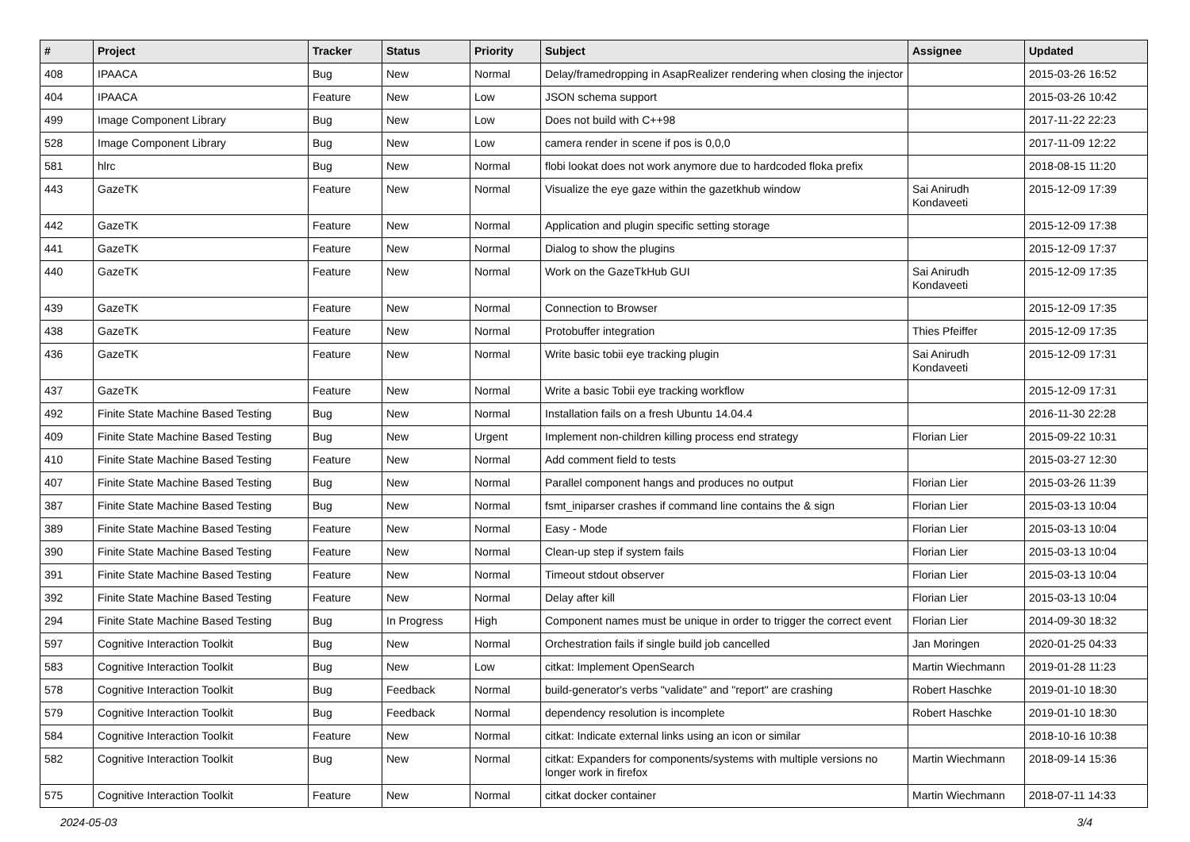| # | Project | Tracker | Status | Priority | Subject | Assignee | Updated |
| --- | --- | --- | --- | --- | --- | --- | --- |
| 408 | IPAACA | Bug | New | Normal | Delay/framedropping in AsapRealizer rendering when closing the injector | | 2015-03-26 16:52 |
| 404 | IPAACA | Feature | New | Low | JSON schema support | | 2015-03-26 10:42 |
| 499 | Image Component Library | Bug | New | Low | Does not build with C++98 | | 2017-11-22 22:23 |
| 528 | Image Component Library | Bug | New | Low | camera render in scene if pos is 0,0,0 | | 2017-11-09 12:22 |
| 581 | hlrc | Bug | New | Normal | flobi lookat does not work anymore due to hardcoded floka prefix | | 2018-08-15 11:20 |
| 443 | GazeTK | Feature | New | Normal | Visualize the eye gaze within the gazetkhub window | Sai Anirudh Kondaveeti | 2015-12-09 17:39 |
| 442 | GazeTK | Feature | New | Normal | Application and plugin specific setting storage | | 2015-12-09 17:38 |
| 441 | GazeTK | Feature | New | Normal | Dialog to show the plugins | | 2015-12-09 17:37 |
| 440 | GazeTK | Feature | New | Normal | Work on the GazeTkHub GUI | Sai Anirudh Kondaveeti | 2015-12-09 17:35 |
| 439 | GazeTK | Feature | New | Normal | Connection to Browser | | 2015-12-09 17:35 |
| 438 | GazeTK | Feature | New | Normal | Protobuffer integration | Thies Pfeiffer | 2015-12-09 17:35 |
| 436 | GazeTK | Feature | New | Normal | Write basic tobii eye tracking plugin | Sai Anirudh Kondaveeti | 2015-12-09 17:31 |
| 437 | GazeTK | Feature | New | Normal | Write a basic Tobii eye tracking workflow | | 2015-12-09 17:31 |
| 492 | Finite State Machine Based Testing | Bug | New | Normal | Installation fails on a fresh Ubuntu 14.04.4 | | 2016-11-30 22:28 |
| 409 | Finite State Machine Based Testing | Bug | New | Urgent | Implement non-children killing process end strategy | Florian Lier | 2015-09-22 10:31 |
| 410 | Finite State Machine Based Testing | Feature | New | Normal | Add comment field to tests | | 2015-03-27 12:30 |
| 407 | Finite State Machine Based Testing | Bug | New | Normal | Parallel component hangs and produces no output | Florian Lier | 2015-03-26 11:39 |
| 387 | Finite State Machine Based Testing | Bug | New | Normal | fsmt_iniparser crashes if command line contains the & sign | Florian Lier | 2015-03-13 10:04 |
| 389 | Finite State Machine Based Testing | Feature | New | Normal | Easy - Mode | Florian Lier | 2015-03-13 10:04 |
| 390 | Finite State Machine Based Testing | Feature | New | Normal | Clean-up step if system fails | Florian Lier | 2015-03-13 10:04 |
| 391 | Finite State Machine Based Testing | Feature | New | Normal | Timeout stdout observer | Florian Lier | 2015-03-13 10:04 |
| 392 | Finite State Machine Based Testing | Feature | New | Normal | Delay after kill | Florian Lier | 2015-03-13 10:04 |
| 294 | Finite State Machine Based Testing | Bug | In Progress | High | Component names must be unique in order to trigger the correct event | Florian Lier | 2014-09-30 18:32 |
| 597 | Cognitive Interaction Toolkit | Bug | New | Normal | Orchestration fails if single build job cancelled | Jan Moringen | 2020-01-25 04:33 |
| 583 | Cognitive Interaction Toolkit | Bug | New | Low | citkat: Implement OpenSearch | Martin Wiechmann | 2019-01-28 11:23 |
| 578 | Cognitive Interaction Toolkit | Bug | Feedback | Normal | build-generator's verbs "validate" and "report" are crashing | Robert Haschke | 2019-01-10 18:30 |
| 579 | Cognitive Interaction Toolkit | Bug | Feedback | Normal | dependency resolution is incomplete | Robert Haschke | 2019-01-10 18:30 |
| 584 | Cognitive Interaction Toolkit | Feature | New | Normal | citkat: Indicate external links using an icon or similar | | 2018-10-16 10:38 |
| 582 | Cognitive Interaction Toolkit | Bug | New | Normal | citkat: Expanders for components/systems with multiple versions no longer work in firefox | Martin Wiechmann | 2018-09-14 15:36 |
| 575 | Cognitive Interaction Toolkit | Feature | New | Normal | citkat docker container | Martin Wiechmann | 2018-07-11 14:33 |
2024-05-03 3/4